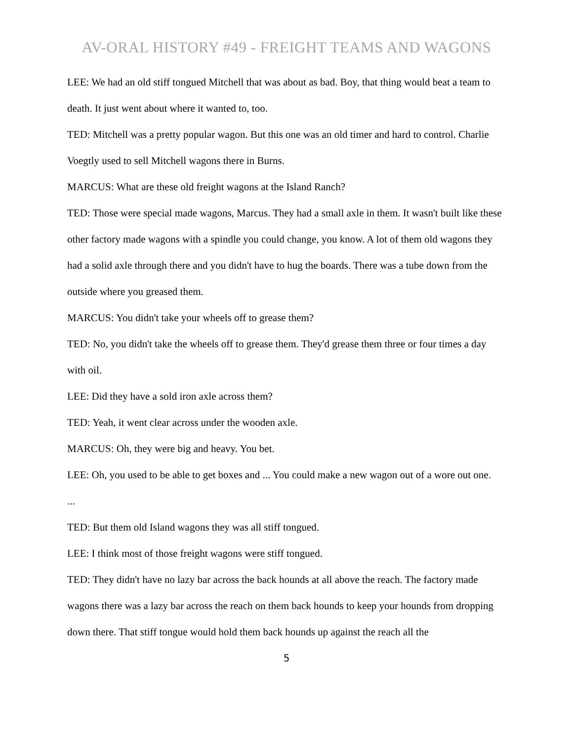AV-ORAL HISTORY #49 - FREIGHT TEAMS AND WAGONS
LEE: We had an old stiff tongued Mitchell that was about as bad. Boy, that thing would beat a team to death. It just went about where it wanted to, too.
TED: Mitchell was a pretty popular wagon. But this one was an old timer and hard to control. Charlie Voegtly used to sell Mitchell wagons there in Burns.
MARCUS: What are these old freight wagons at the Island Ranch?
TED: Those were special made wagons, Marcus. They had a small axle in them. It wasn't built like these other factory made wagons with a spindle you could change, you know. A lot of them old wagons they had a solid axle through there and you didn't have to hug the boards. There was a tube down from the outside where you greased them.
MARCUS: You didn't take your wheels off to grease them?
TED: No, you didn't take the wheels off to grease them. They'd grease them three or four times a day with oil.
LEE: Did they have a sold iron axle across them?
TED: Yeah, it went clear across under the wooden axle.
MARCUS: Oh, they were big and heavy. You bet.
LEE: Oh, you used to be able to get boxes and ... You could make a new wagon out of a wore out one.
...
TED: But them old Island wagons they was all stiff tongued.
LEE: I think most of those freight wagons were stiff tongued.
TED: They didn't have no lazy bar across the back hounds at all above the reach. The factory made wagons there was a lazy bar across the reach on them back hounds to keep your hounds from dropping down there. That stiff tongue would hold them back hounds up against the reach all the
5